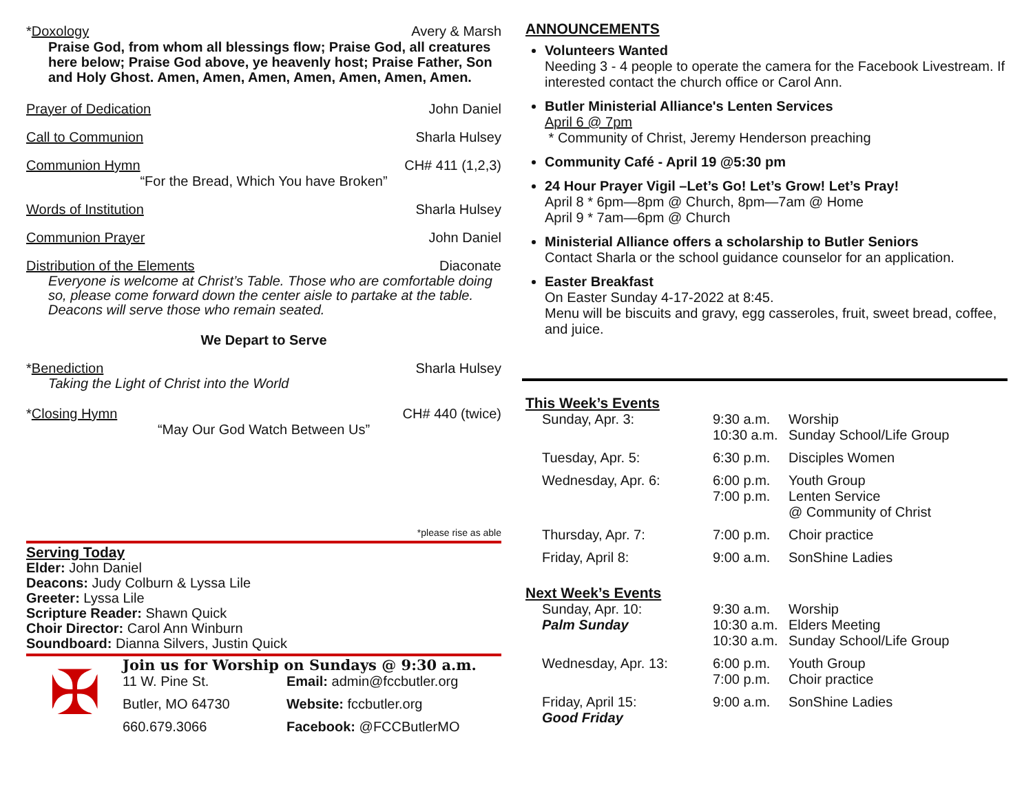*Doxology Avery & Marsh
Praise God, from whom all blessings flow; Praise God, all creatures here below; Praise God above, ye heavenly host; Praise Father, Son and Holy Ghost. Amen, Amen, Amen, Amen, Amen, Amen, Amen.
Prayer of Dedication John Daniel
Call to Communion Sharla Hulsey
Communion Hymn CH# 411 (1,2,3)
“For the Bread, Which You have Broken”
Words of Institution Sharla Hulsey
Communion Prayer John Daniel
Distribution of the Elements Diaconate
Everyone is welcome at Christ’s Table. Those who are comfortable doing so, please come forward down the center aisle to partake at the table. Deacons will serve those who remain seated.
We Depart to Serve
*Benediction Sharla Hulsey
Taking the Light of Christ into the World
*Closing Hymn CH# 440 (twice)
“May Our God Watch Between Us”
*please rise as able
Serving Today
Elder: John Daniel
Deacons: Judy Colburn & Lyssa Lile
Greeter: Lyssa Lile
Scripture Reader: Shawn Quick
Choir Director: Carol Ann Winburn
Soundboard: Dianna Silvers, Justin Quick
✠
Join us for Worship on Sundays @ 9:30 a.m.
| 11 W. Pine St. | Email: admin@fccbutler.org |
| Butler, MO 64730 | Website: fccbutler.org |
| 660.679.3066 | Facebook: @FCCButlerMO |
ANNOUNCEMENTS
Volunteers Wanted
Needing 3 - 4 people to operate the camera for the Facebook Livestream. If interested contact the church office or Carol Ann.
Butler Ministerial Alliance's Lenten Services
April 6 @ 7pm
* Community of Christ, Jeremy Henderson preaching
Community Café - April 19 @5:30 pm
24 Hour Prayer Vigil –Let’s Go! Let’s Grow! Let’s Pray!
April 8 * 6pm—8pm @ Church, 8pm—7am @ Home
April 9 * 7am—6pm @ Church
Ministerial Alliance offers a scholarship to Butler Seniors
Contact Sharla or the school guidance counselor for an application.
Easter Breakfast
On Easter Sunday 4-17-2022 at 8:45.
Menu will be biscuits and gravy, egg casseroles, fruit, sweet bread, coffee, and juice.
This Week’s Events
| Sunday, Apr. 3: | 9:30 a.m. 10:30 a.m. | Worship Sunday School/Life Group |
| Tuesday, Apr. 5: | 6:30 p.m. | Disciples Women |
| Wednesday, Apr. 6: | 6:00 p.m. 7:00 p.m. | Youth Group Lenten Service @ Community of Christ |
| Thursday, Apr. 7: | 7:00 p.m. | Choir practice |
| Friday, April 8: | 9:00 a.m. | SonShine Ladies |
Next Week’s Events
| Sunday, Apr. 10: Palm Sunday | 9:30 a.m. 10:30 a.m. 10:30 a.m. | Worship Elders Meeting Sunday School/Life Group |
| Wednesday, Apr. 13: | 6:00 p.m. 7:00 p.m. | Youth Group Choir practice |
| Friday, April 15: Good Friday | 9:00 a.m. | SonShine Ladies |